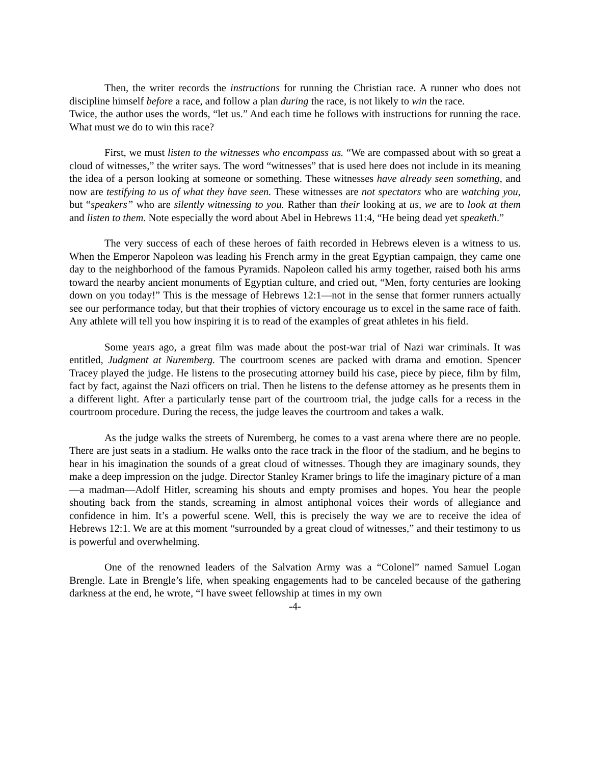Then, the writer records the instructions for running the Christian race. A runner who does not discipline himself before a race, and follow a plan during the race, is not likely to win the race.
Twice, the author uses the words, “let us.” And each time he follows with instructions for running the race. What must we do to win this race?
First, we must listen to the witnesses who encompass us. “We are compassed about with so great a cloud of witnesses,” the writer says. The word “witnesses” that is used here does not include in its meaning the idea of a person looking at someone or something. These witnesses have already seen something, and now are testifying to us of what they have seen. These witnesses are not spectators who are watching you, but “speakers” who are silently witnessing to you. Rather than their looking at us, we are to look at them and listen to them. Note especially the word about Abel in Hebrews 11:4, “He being dead yet speaketh.”
The very success of each of these heroes of faith recorded in Hebrews eleven is a witness to us. When the Emperor Napoleon was leading his French army in the great Egyptian campaign, they came one day to the neighborhood of the famous Pyramids. Napoleon called his army together, raised both his arms toward the nearby ancient monuments of Egyptian culture, and cried out, “Men, forty centuries are looking down on you today!” This is the message of Hebrews 12:1—not in the sense that former runners actually see our performance today, but that their trophies of victory encourage us to excel in the same race of faith. Any athlete will tell you how inspiring it is to read of the examples of great athletes in his field.
Some years ago, a great film was made about the post-war trial of Nazi war criminals. It was entitled, Judgment at Nuremberg. The courtroom scenes are packed with drama and emotion. Spencer Tracey played the judge. He listens to the prosecuting attorney build his case, piece by piece, film by film, fact by fact, against the Nazi officers on trial. Then he listens to the defense attorney as he presents them in a different light. After a particularly tense part of the courtroom trial, the judge calls for a recess in the courtroom procedure. During the recess, the judge leaves the courtroom and takes a walk.
As the judge walks the streets of Nuremberg, he comes to a vast arena where there are no people. There are just seats in a stadium. He walks onto the race track in the floor of the stadium, and he begins to hear in his imagination the sounds of a great cloud of witnesses. Though they are imaginary sounds, they make a deep impression on the judge. Director Stanley Kramer brings to life the imaginary picture of a man—a madman—Adolf Hitler, screaming his shouts and empty promises and hopes. You hear the people shouting back from the stands, screaming in almost antiphonal voices their words of allegiance and confidence in him. It’s a powerful scene. Well, this is precisely the way we are to receive the idea of Hebrews 12:1. We are at this moment “surrounded by a great cloud of witnesses,” and their testimony to us is powerful and overwhelming.
One of the renowned leaders of the Salvation Army was a “Colonel” named Samuel Logan Brengle. Late in Brengle’s life, when speaking engagements had to be canceled because of the gathering darkness at the end, he wrote, “I have sweet fellowship at times in my own
-4-